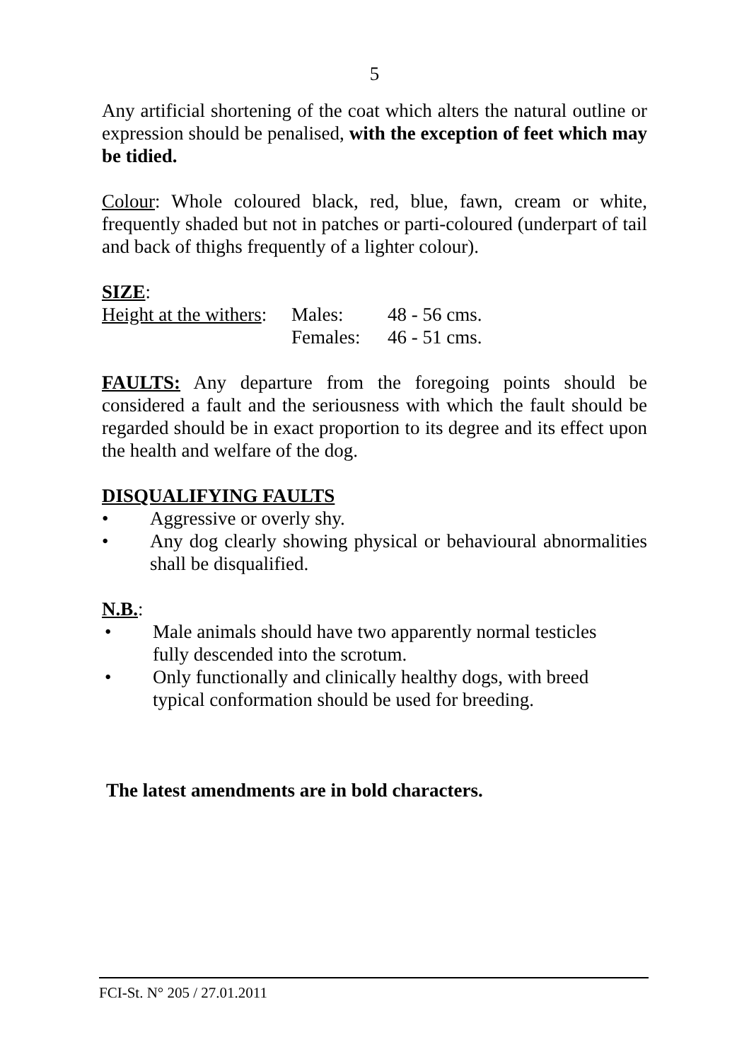5
Any artificial shortening of the coat which alters the natural outline or expression should be penalised, with the exception of feet which may be tidied.
Colour: Whole coloured black, red, blue, fawn, cream or white, frequently shaded but not in patches or parti-coloured (underpart of tail and back of thighs frequently of a lighter colour).
SIZE:
| Height at the withers : | Males: | 48 - 56 cms. |
| | Females: | 46 - 51 cms. |
FAULTS: Any departure from the foregoing points should be considered a fault and the seriousness with which the fault should be regarded should be in exact proportion to its degree and its effect upon the health and welfare of the dog.
DISQUALIFYING FAULTS
• Aggressive or overly shy.
• Any dog clearly showing physical or behavioural abnormalities shall be disqualified.
N.B.:
• Male animals should have two apparently normal testicles fully descended into the scrotum.
• Only functionally and clinically healthy dogs, with breed typical conformation should be used for breeding.
The latest amendments are in bold characters.
FCI-St. N° 205 / 27.01.2011